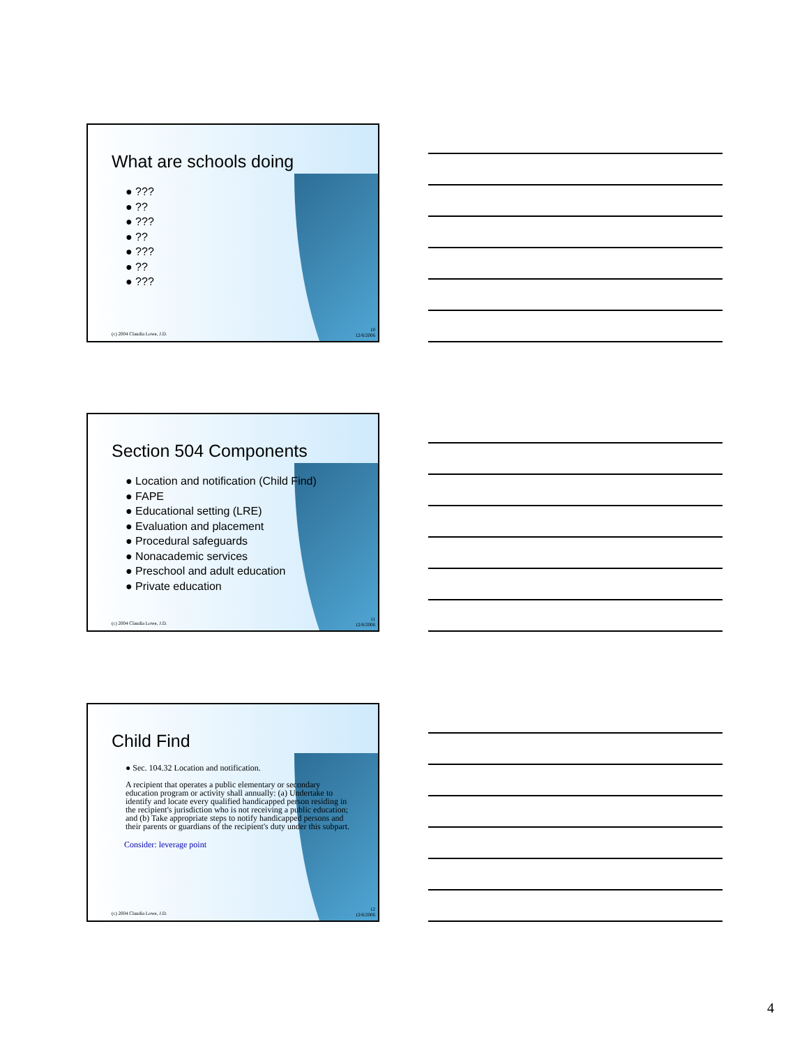What are schools doing
● ???
● ??
● ???
● ??
● ???
● ??
● ???
(c) 2004 Claudia Lowe, J.D.
10
12/6/2006
Section 504 Components
● Location and notification (Child Find)
● FAPE
● Educational setting (LRE)
● Evaluation and placement
● Procedural safeguards
● Nonacademic services
● Preschool and adult education
● Private education
(c) 2004 Claudia Lowe, J.D.
11
12/6/2006
Child Find
● Sec. 104.32 Location and notification.
A recipient that operates a public elementary or secondary education program or activity shall annually: (a) Undertake to identify and locate every qualified handicapped person residing in the recipient's jurisdiction who is not receiving a public education; and (b) Take appropriate steps to notify handicapped persons and their parents or guardians of the recipient's duty under this subpart.
Consider: leverage point
(c) 2004 Claudia Lowe, J.D.
12
12/6/2006
4